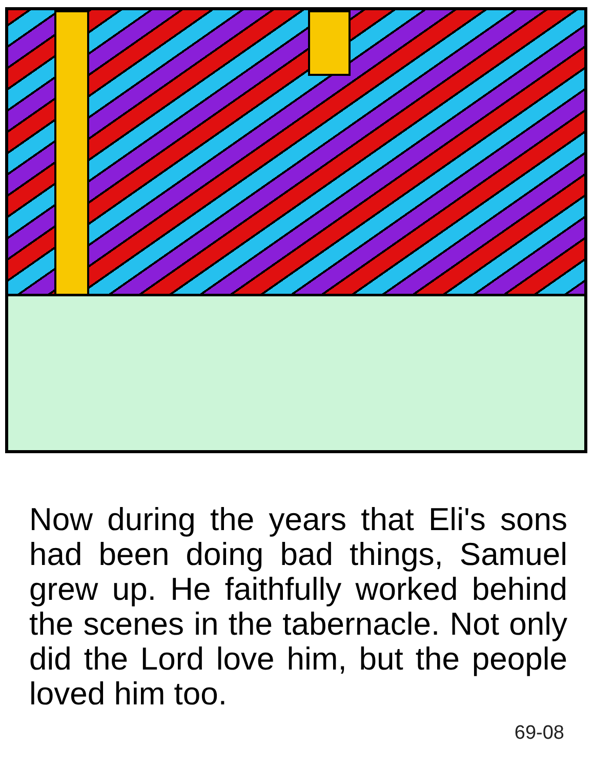Now during the years that Eli's sons had been doing bad things, Samuel grew up. He faithfully worked behind the scenes in the tabernacle. Not only did the Lord love him, but the people loved him too.
69-08